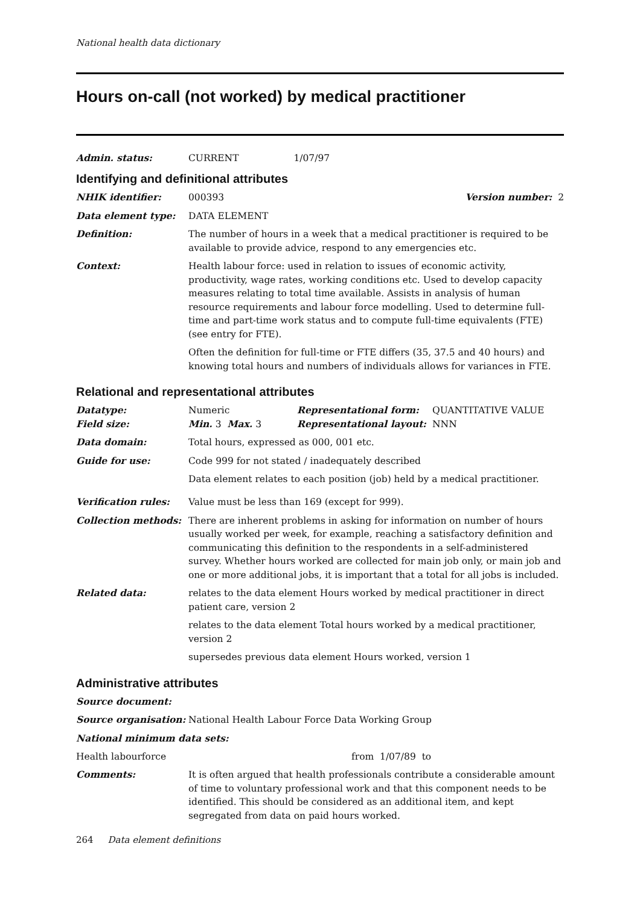National health data dictionary
Hours on-call (not worked) by medical practitioner
Admin. status: CURRENT 1/07/97
Identifying and definitional attributes
NHIK identifier: 000393 Version number: 2
Data element type: DATA ELEMENT
Definition: The number of hours in a week that a medical practitioner is required to be available to provide advice, respond to any emergencies etc.
Context: Health labour force: used in relation to issues of economic activity, productivity, wage rates, working conditions etc. Used to develop capacity measures relating to total time available. Assists in analysis of human resource requirements and labour force modelling. Used to determine full-time and part-time work status and to compute full-time equivalents (FTE) (see entry for FTE).
Often the definition for full-time or FTE differs (35, 37.5 and 40 hours) and knowing total hours and numbers of individuals allows for variances in FTE.
Relational and representational attributes
Datatype: Numeric Representational form: QUANTITATIVE VALUE
Field size: Min. 3 Max. 3 Representational layout: NNN
Data domain: Total hours, expressed as 000, 001 etc.
Guide for use: Code 999 for not stated / inadequately described
Data element relates to each position (job) held by a medical practitioner.
Verification rules: Value must be less than 169 (except for 999).
Collection methods: There are inherent problems in asking for information on number of hours usually worked per week, for example, reaching a satisfactory definition and communicating this definition to the respondents in a self-administered survey. Whether hours worked are collected for main job only, or main job and one or more additional jobs, it is important that a total for all jobs is included.
Related data: relates to the data element Hours worked by medical practitioner in direct patient care, version 2
relates to the data element Total hours worked by a medical practitioner, version 2
supersedes previous data element Hours worked, version 1
Administrative attributes
Source document:
Source organisation: National Health Labour Force Data Working Group
National minimum data sets:
Health labourforce from 1/07/89 to
Comments: It is often argued that health professionals contribute a considerable amount of time to voluntary professional work and that this component needs to be identified. This should be considered as an additional item, and kept segregated from data on paid hours worked.
264 Data element definitions